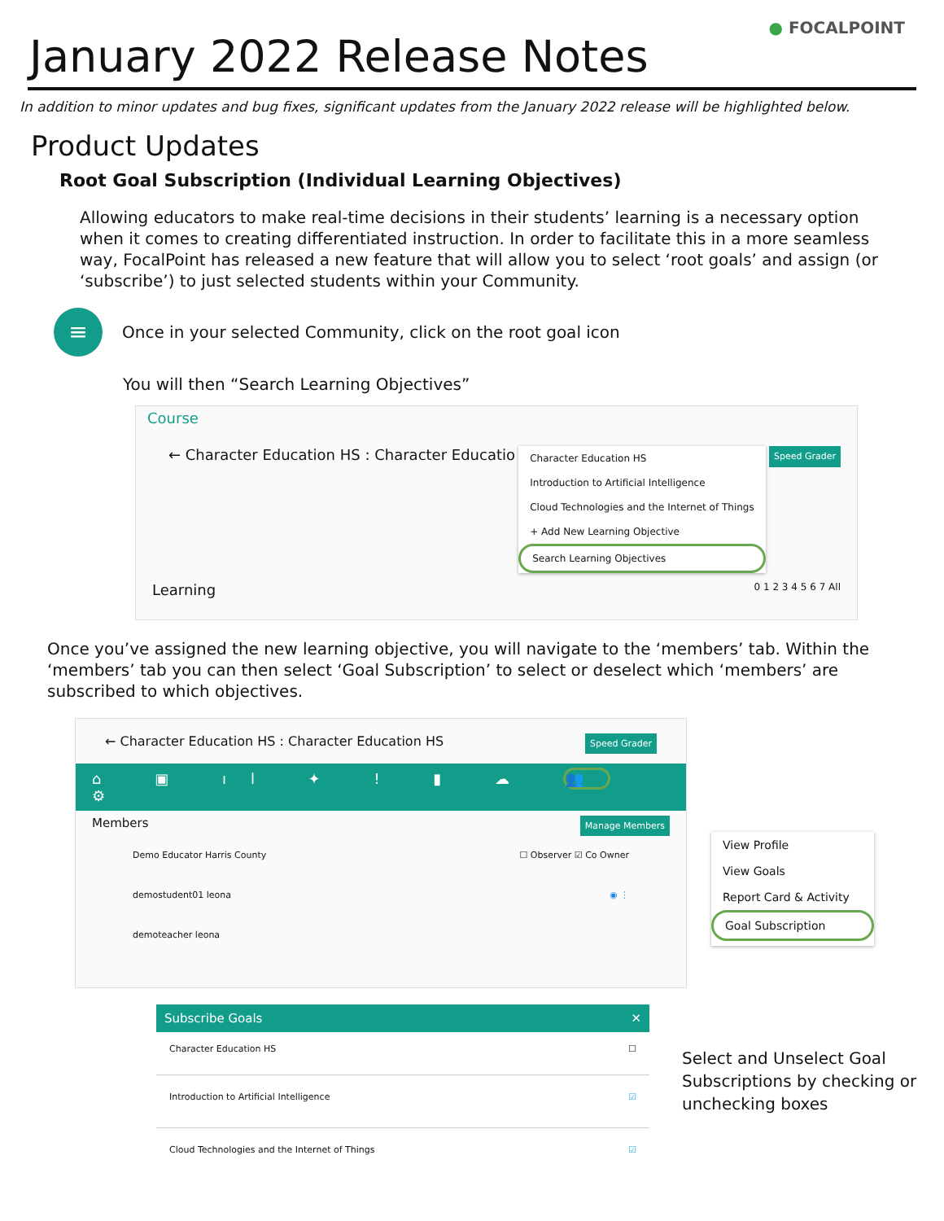January 2022 Release Notes
● FOCALPOINT
In addition to minor updates and bug fixes, significant updates from the January 2022 release will be highlighted below.
Product Updates
Root Goal Subscription (Individual Learning Objectives)
Allowing educators to make real-time decisions in their students’ learning is a necessary option when it comes to creating differentiated instruction. In order to facilitate this in a more seamless way, FocalPoint has released a new feature that will allow you to select ‘root goals’ and assign (or ‘subscribe’) to just selected students within your Community.
≡
Once in your selected Community, click on the root goal icon
You will then “Search Learning Objectives”
Course
← Character Education HS : Character Educatio
Character Education HS
Introduction to Artificial Intelligence
Cloud Technologies and the Internet of Things
+ Add New Learning Objective
Search Learning Objectives
Speed Grader
Learning 0 1 2 3 4 5 6 7 All
Once you’ve assigned the new learning objective, you will navigate to the ‘members’ tab. Within the ‘members’ tab you can then select ‘Goal Subscription’ to select or deselect which ‘members’ are subscribed to which objectives.
← Character Education HS : Character Education HS Speed Grader
⌂ ▣ ıl ✦ ! ▮ ☁ 👥 ⚙
Members Manage Members
Demo Educator Harris County ☐ Observer ☑ Co Owner
demostudent01 leona ◉ ⋮
demoteacher leona
View Profile
View Goals
Report Card & Activity
Goal Subscription
Subscribe Goals ✕
Character Education HS ☐
Introduction to Artificial Intelligence ☑
Cloud Technologies and the Internet of Things ☑
Select and Unselect Goal Subscriptions by checking or unchecking boxes